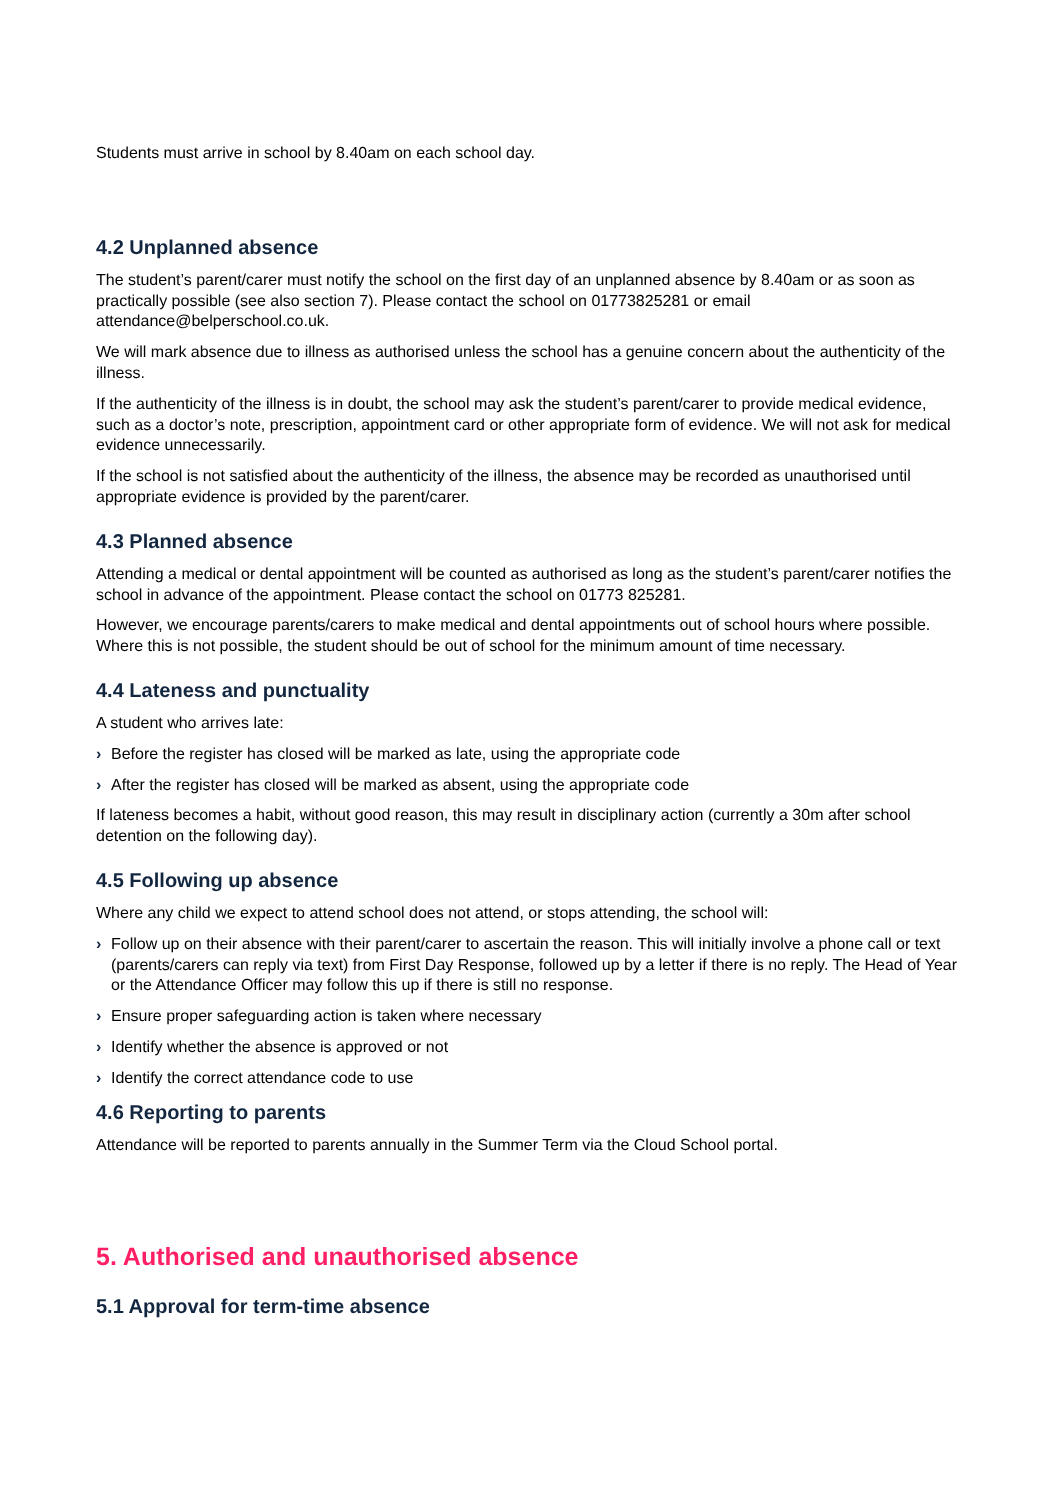Students must arrive in school by 8.40am on each school day.
4.2 Unplanned absence
The student’s parent/carer must notify the school on the first day of an unplanned absence by 8.40am or as soon as practically possible (see also section 7). Please contact the school on 01773825281 or email attendance@belperschool.co.uk.
We will mark absence due to illness as authorised unless the school has a genuine concern about the authenticity of the illness.
If the authenticity of the illness is in doubt, the school may ask the student’s parent/carer to provide medical evidence, such as a doctor’s note, prescription, appointment card or other appropriate form of evidence. We will not ask for medical evidence unnecessarily.
If the school is not satisfied about the authenticity of the illness, the absence may be recorded as unauthorised until appropriate evidence is provided by the parent/carer.
4.3 Planned absence
Attending a medical or dental appointment will be counted as authorised as long as the student’s parent/carer notifies the school in advance of the appointment. Please contact the school on 01773 825281.
However, we encourage parents/carers to make medical and dental appointments out of school hours where possible. Where this is not possible, the student should be out of school for the minimum amount of time necessary.
4.4 Lateness and punctuality
A student who arrives late:
› Before the register has closed will be marked as late, using the appropriate code
› After the register has closed will be marked as absent, using the appropriate code
If lateness becomes a habit, without good reason, this may result in disciplinary action (currently a 30m after school detention on the following day).
4.5 Following up absence
Where any child we expect to attend school does not attend, or stops attending, the school will:
› Follow up on their absence with their parent/carer to ascertain the reason. This will initially involve a phone call or text (parents/carers can reply via text) from First Day Response, followed up by a letter if there is no reply. The Head of Year or the Attendance Officer may follow this up if there is still no response.
› Ensure proper safeguarding action is taken where necessary
› Identify whether the absence is approved or not
› Identify the correct attendance code to use
4.6 Reporting to parents
Attendance will be reported to parents annually in the Summer Term via the Cloud School portal.
5. Authorised and unauthorised absence
5.1 Approval for term-time absence